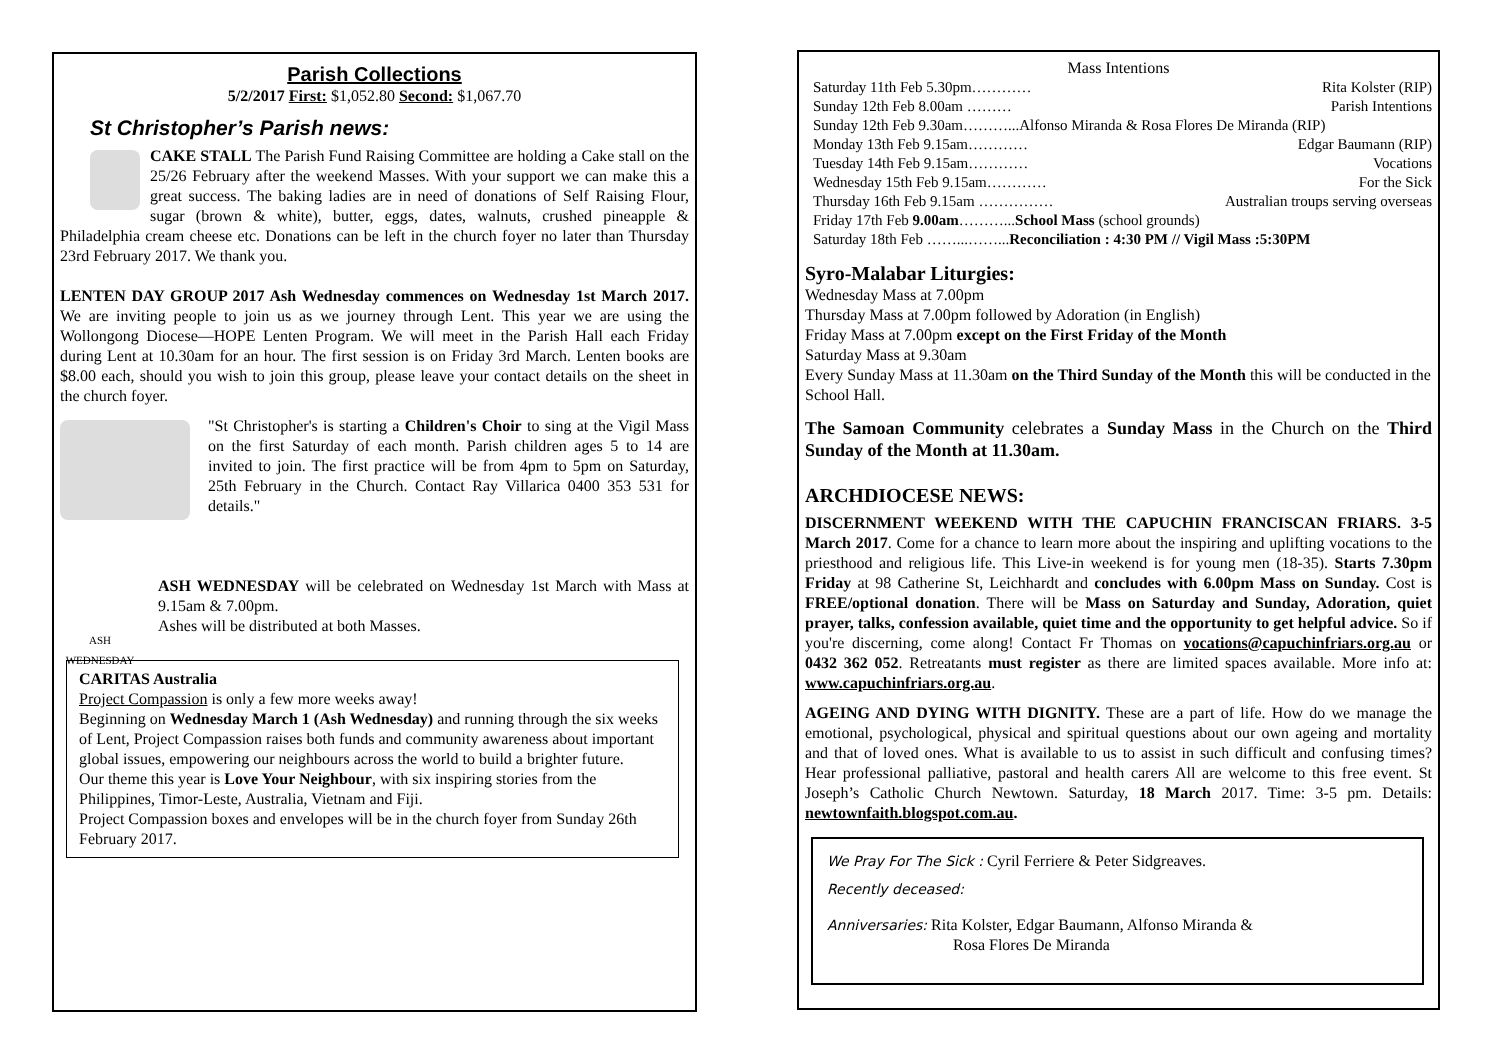Parish Collections
5/2/2017 First: $1,052.80 Second: $1,067.70
St Christopher’s Parish news:
CAKE STALL The Parish Fund Raising Committee are holding a Cake stall on the 25/26 February after the weekend Masses. With your support we can make this a great success. The baking ladies are in need of donations of Self Raising Flour, sugar (brown & white), butter, eggs, dates, walnuts, crushed pineapple & Philadelphia cream cheese etc. Donations can be left in the church foyer no later than Thursday 23rd February 2017. We thank you.
LENTEN DAY GROUP 2017 Ash Wednesday commences on Wednesday 1st March 2017. We are inviting people to join us as we journey through Lent. This year we are using the Wollongong Diocese—HOPE Lenten Program. We will meet in the Parish Hall each Friday during Lent at 10.30am for an hour. The first session is on Friday 3rd March. Lenten books are $8.00 each, should you wish to join this group, please leave your contact details on the sheet in the church foyer.
"St Christopher's is starting a Children's Choir to sing at the Vigil Mass on the first Saturday of each month. Parish children ages 5 to 14 are invited to join. The first practice will be from 4pm to 5pm on Saturday, 25th February in the Church. Contact Ray Villarica 0400 353 531 for details."
ASH WEDNESDAY
ASH WEDNESDAY will be celebrated on Wednesday 1st March with Mass at 9.15am & 7.00pm.
Ashes will be distributed at both Masses.
CARITAS Australia
Project Compassion is only a few more weeks away!
Beginning on Wednesday March 1 (Ash Wednesday) and running through the six weeks of Lent, Project Compassion raises both funds and community awareness about important global issues, empowering our neighbours across the world to build a brighter future.
Our theme this year is Love Your Neighbour, with six inspiring stories from the Philippines, Timor-Leste, Australia, Vietnam and Fiji.
Project Compassion boxes and envelopes will be in the church foyer from Sunday 26th February 2017.
Mass Intentions
Saturday 11th Feb 5.30pm………… Rita Kolster (RIP)
Sunday 12th Feb 8.00am ……… Parish Intentions
Sunday 12th Feb 9.30am………...Alfonso Miranda & Rosa Flores De Miranda (RIP)
Monday 13th Feb 9.15am………… Edgar Baumann (RIP)
Tuesday 14th Feb 9.15am………… Vocations
Wednesday 15th Feb 9.15am………… For the Sick
Thursday 16th Feb 9.15am …………… Australian troups serving overseas
Friday 17th Feb 9.00am………...School Mass (school grounds)
Saturday 18th Feb ……...……...Reconciliation : 4:30 PM // Vigil Mass :5:30PM
Syro-Malabar Liturgies:
Wednesday Mass at 7.00pm
Thursday Mass at 7.00pm followed by Adoration (in English)
Friday Mass at 7.00pm except on the First Friday of the Month
Saturday Mass at 9.30am
Every Sunday Mass at 11.30am on the Third Sunday of the Month this will be conducted in the School Hall.
The Samoan Community celebrates a Sunday Mass in the Church on the Third Sunday of the Month at 11.30am.
ARCHDIOCESE NEWS:
DISCERNMENT WEEKEND WITH THE CAPUCHIN FRANCISCAN FRIARS. 3-5 March 2017. Come for a chance to learn more about the inspiring and uplifting vocations to the priesthood and religious life. This Live-in weekend is for young men (18-35). Starts 7.30pm Friday at 98 Catherine St, Leichhardt and concludes with 6.00pm Mass on Sunday. Cost is FREE/optional donation. There will be Mass on Saturday and Sunday, Adoration, quiet prayer, talks, confession available, quiet time and the opportunity to get helpful advice. So if you're discerning, come along! Contact Fr Thomas on vocations@capuchinfriars.org.au or 0432 362 052. Retreatants must register as there are limited spaces available. More info at: www.capuchinfriars.org.au.
AGEING AND DYING WITH DIGNITY. These are a part of life. How do we manage the emotional, psychological, physical and spiritual questions about our own ageing and mortality and that of loved ones. What is available to us to assist in such difficult and confusing times? Hear professional palliative, pastoral and health carers All are welcome to this free event. St Joseph’s Catholic Church Newtown. Saturday, 18 March 2017. Time: 3-5 pm. Details: newtownfaith.blogspot.com.au.
We Pray For The Sick : Cyril Ferriere & Peter Sidgreaves.
Recently deceased:
Anniversaries: Rita Kolster, Edgar Baumann, Alfonso Miranda &
Rosa Flores De Miranda